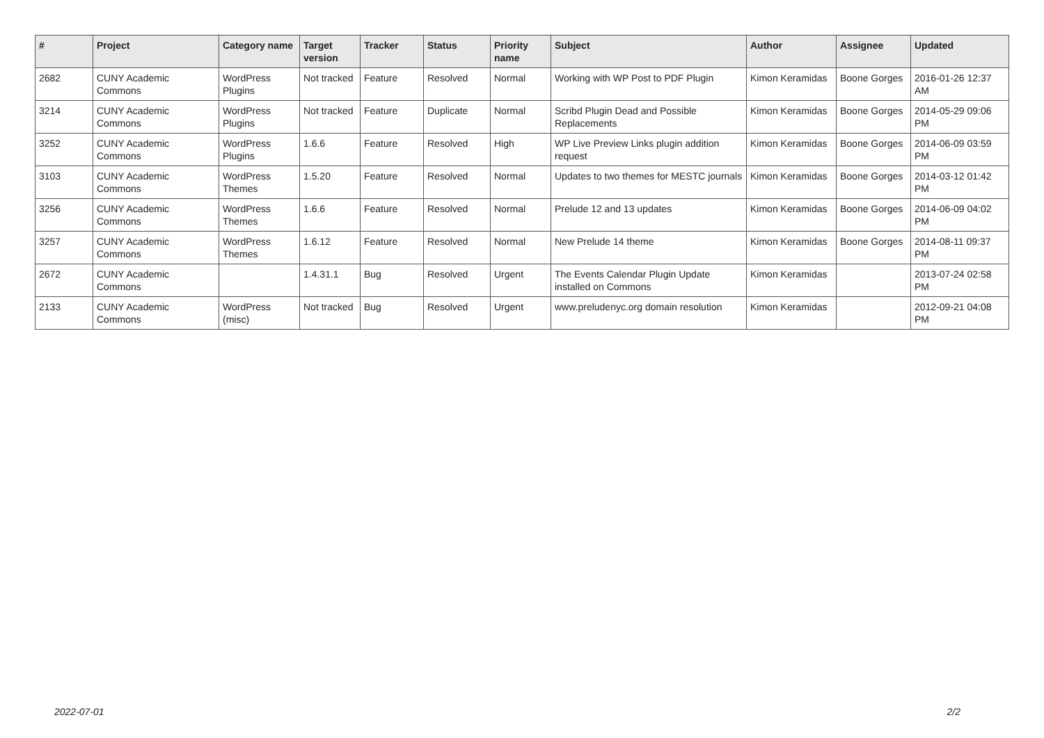| # | Project | Category name | Target version | Tracker | Status | Priority name | Subject | Author | Assignee | Updated |
| --- | --- | --- | --- | --- | --- | --- | --- | --- | --- | --- |
| 2682 | CUNY Academic Commons | WordPress Plugins | Not tracked | Feature | Resolved | Normal | Working with WP Post to PDF Plugin | Kimon Keramidas | Boone Gorges | 2016-01-26 12:37 AM |
| 3214 | CUNY Academic Commons | WordPress Plugins | Not tracked | Feature | Duplicate | Normal | Scribd Plugin Dead and Possible Replacements | Kimon Keramidas | Boone Gorges | 2014-05-29 09:06 PM |
| 3252 | CUNY Academic Commons | WordPress Plugins | 1.6.6 | Feature | Resolved | High | WP Live Preview Links plugin addition request | Kimon Keramidas | Boone Gorges | 2014-06-09 03:59 PM |
| 3103 | CUNY Academic Commons | WordPress Themes | 1.5.20 | Feature | Resolved | Normal | Updates to two themes for MESTC journals | Kimon Keramidas | Boone Gorges | 2014-03-12 01:42 PM |
| 3256 | CUNY Academic Commons | WordPress Themes | 1.6.6 | Feature | Resolved | Normal | Prelude 12 and 13 updates | Kimon Keramidas | Boone Gorges | 2014-06-09 04:02 PM |
| 3257 | CUNY Academic Commons | WordPress Themes | 1.6.12 | Feature | Resolved | Normal | New Prelude 14 theme | Kimon Keramidas | Boone Gorges | 2014-08-11 09:37 PM |
| 2672 | CUNY Academic Commons | | 1.4.31.1 | Bug | Resolved | Urgent | The Events Calendar Plugin Update installed on Commons | Kimon Keramidas | | 2013-07-24 02:58 PM |
| 2133 | CUNY Academic Commons | WordPress (misc) | Not tracked | Bug | Resolved | Urgent | www.preludenyc.org domain resolution | Kimon Keramidas | | 2012-09-21 04:08 PM |
2022-07-01 2/2